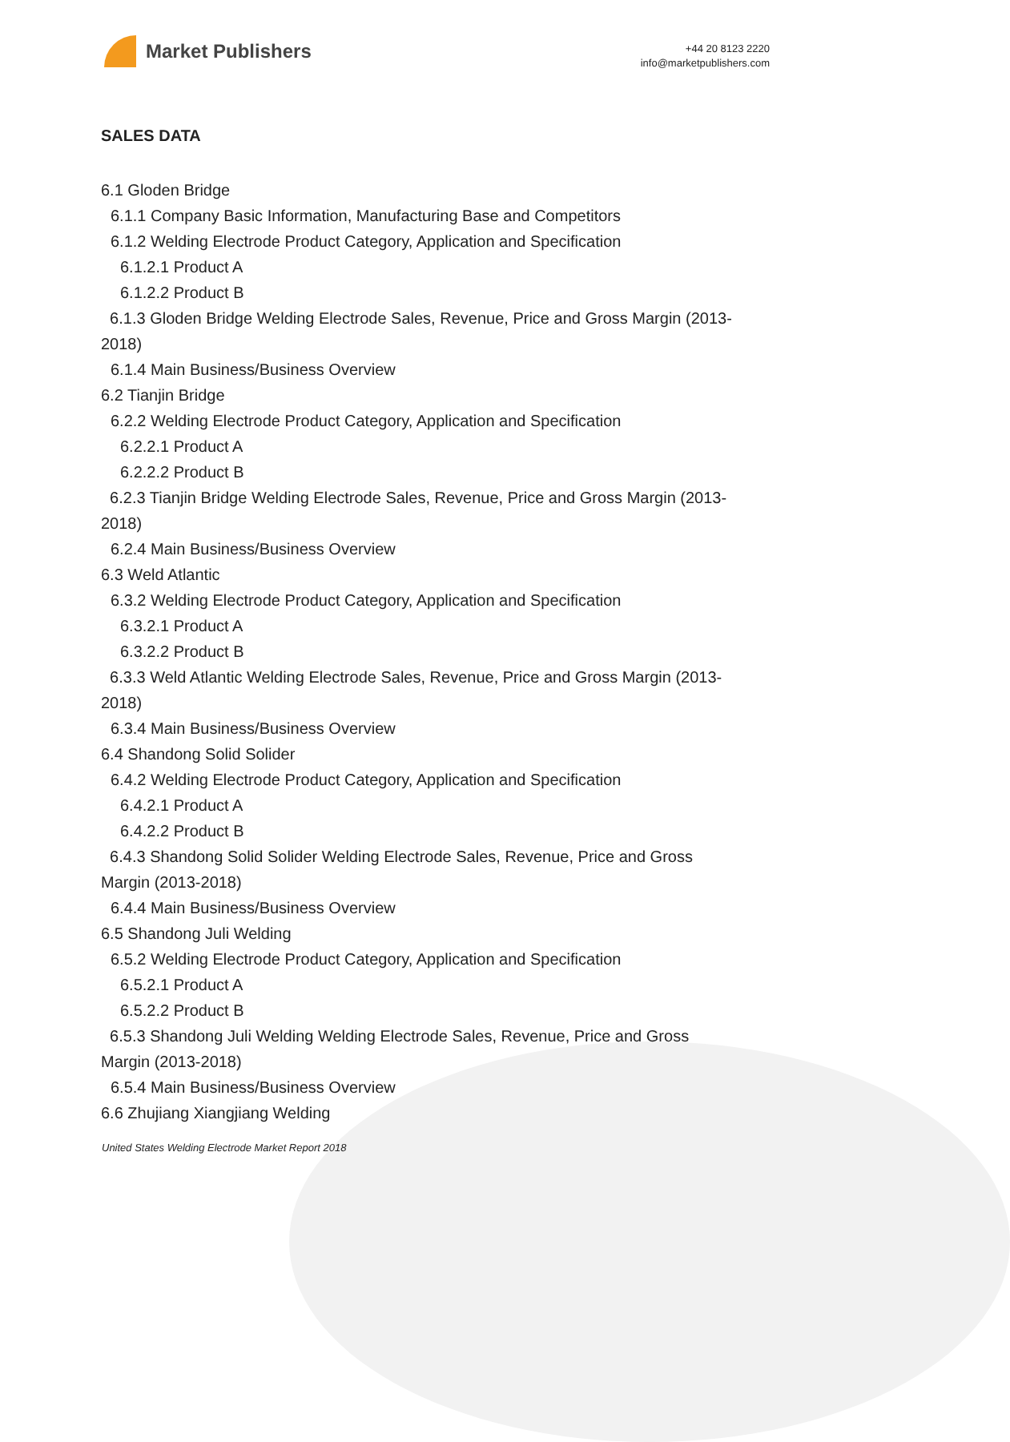Market Publishers
+44 20 8123 2220
info@marketpublishers.com
SALES DATA
6.1 Gloden Bridge
6.1.1 Company Basic Information, Manufacturing Base and Competitors
6.1.2 Welding Electrode Product Category, Application and Specification
6.1.2.1 Product A
6.1.2.2 Product B
6.1.3 Gloden Bridge Welding Electrode Sales, Revenue, Price and Gross Margin (2013-2018)
6.1.4 Main Business/Business Overview
6.2 Tianjin Bridge
6.2.2 Welding Electrode Product Category, Application and Specification
6.2.2.1 Product A
6.2.2.2 Product B
6.2.3 Tianjin Bridge Welding Electrode Sales, Revenue, Price and Gross Margin (2013-2018)
6.2.4 Main Business/Business Overview
6.3 Weld Atlantic
6.3.2 Welding Electrode Product Category, Application and Specification
6.3.2.1 Product A
6.3.2.2 Product B
6.3.3 Weld Atlantic Welding Electrode Sales, Revenue, Price and Gross Margin (2013-2018)
6.3.4 Main Business/Business Overview
6.4 Shandong Solid Solider
6.4.2 Welding Electrode Product Category, Application and Specification
6.4.2.1 Product A
6.4.2.2 Product B
6.4.3 Shandong Solid Solider Welding Electrode Sales, Revenue, Price and Gross Margin (2013-2018)
6.4.4 Main Business/Business Overview
6.5 Shandong Juli Welding
6.5.2 Welding Electrode Product Category, Application and Specification
6.5.2.1 Product A
6.5.2.2 Product B
6.5.3 Shandong Juli Welding Welding Electrode Sales, Revenue, Price and Gross Margin (2013-2018)
6.5.4 Main Business/Business Overview
6.6 Zhujiang Xiangjiang Welding
United States Welding Electrode Market Report 2018